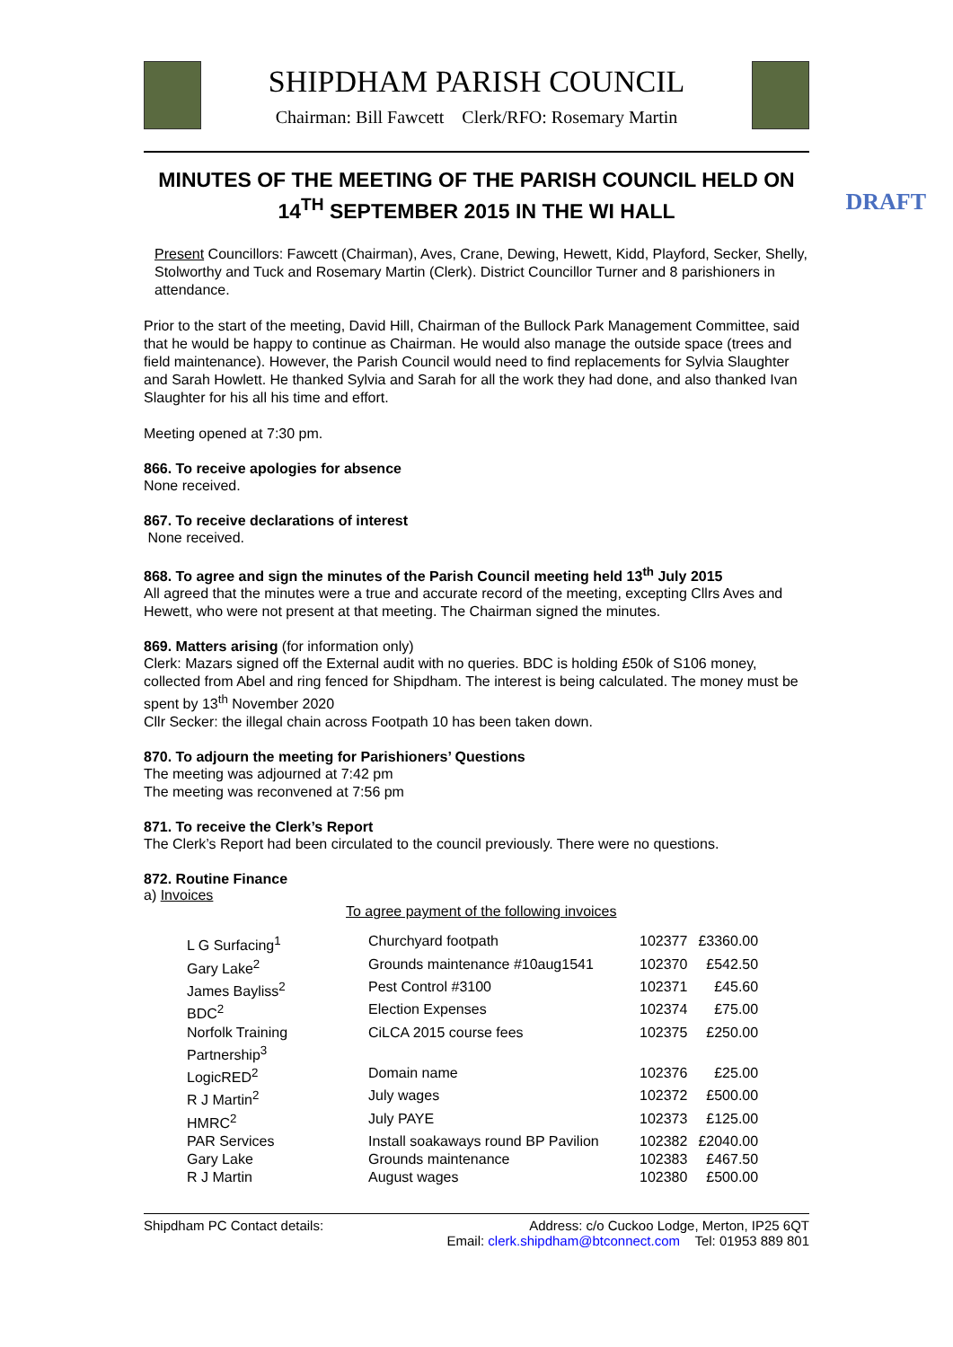SHIPDHAM PARISH COUNCIL
Chairman: Bill Fawcett Clerk/RFO: Rosemary Martin
MINUTES OF THE MEETING OF THE PARISH COUNCIL HELD ON 14<sup>TH</sup> SEPTEMBER 2015 IN THE WI HALL
DRAFT
Present Councillors: Fawcett (Chairman), Aves, Crane, Dewing, Hewett, Kidd, Playford, Secker, Shelly, Stolworthy and Tuck and Rosemary Martin (Clerk). District Councillor Turner and 8 parishioners in attendance.
Prior to the start of the meeting, David Hill, Chairman of the Bullock Park Management Committee, said that he would be happy to continue as Chairman. He would also manage the outside space (trees and field maintenance). However, the Parish Council would need to find replacements for Sylvia Slaughter and Sarah Howlett. He thanked Sylvia and Sarah for all the work they had done, and also thanked Ivan Slaughter for his all his time and effort.
Meeting opened at 7:30 pm.
866. To receive apologies for absence
None received.
867. To receive declarations of interest
None received.
868. To agree and sign the minutes of the Parish Council meeting held 13<sup>th</sup> July 2015
All agreed that the minutes were a true and accurate record of the meeting, excepting Cllrs Aves and Hewett, who were not present at that meeting. The Chairman signed the minutes.
869. Matters arising (for information only)
Clerk: Mazars signed off the External audit with no queries. BDC is holding £50k of S106 money, collected from Abel and ring fenced for Shipdham. The interest is being calculated. The money must be spent by 13<sup>th</sup> November 2020
Cllr Secker: the illegal chain across Footpath 10 has been taken down.
870. To adjourn the meeting for Parishioners’ Questions
The meeting was adjourned at 7:42 pm
The meeting was reconvened at 7:56 pm
871. To receive the Clerk’s Report
The Clerk’s Report had been circulated to the council previously. There were no questions.
872. Routine Finance
a) Invoices
To agree payment of the following invoices
| L G Surfacing<sup>1</sup> | Churchyard footpath | 102377 | £3360.00 |
| Gary Lake<sup>2</sup> | Grounds maintenance #10aug1541 | 102370 | £542.50 |
| James Bayliss<sup>2</sup> | Pest Control #3100 | 102371 | £45.60 |
| BDC<sup>2</sup> | Election Expenses | 102374 | £75.00 |
| Norfolk Training Partnership<sup>3</sup> | CiLCA 2015 course fees | 102375 | £250.00 |
| LogicRED<sup>2</sup> | Domain name | 102376 | £25.00 |
| R J Martin<sup>2</sup> | July wages | 102372 | £500.00 |
| HMRC<sup>2</sup> | July PAYE | 102373 | £125.00 |
| PAR Services | Install soakaways round BP Pavilion | 102382 | £2040.00 |
| Gary Lake | Grounds maintenance | 102383 | £467.50 |
| R J Martin | August wages | 102380 | £500.00 |
Shipdham PC Contact details: Address: c/o Cuckoo Lodge, Merton, IP25 6QT
Email: clerk.shipdham@btconnect.com Tel: 01953 889 801